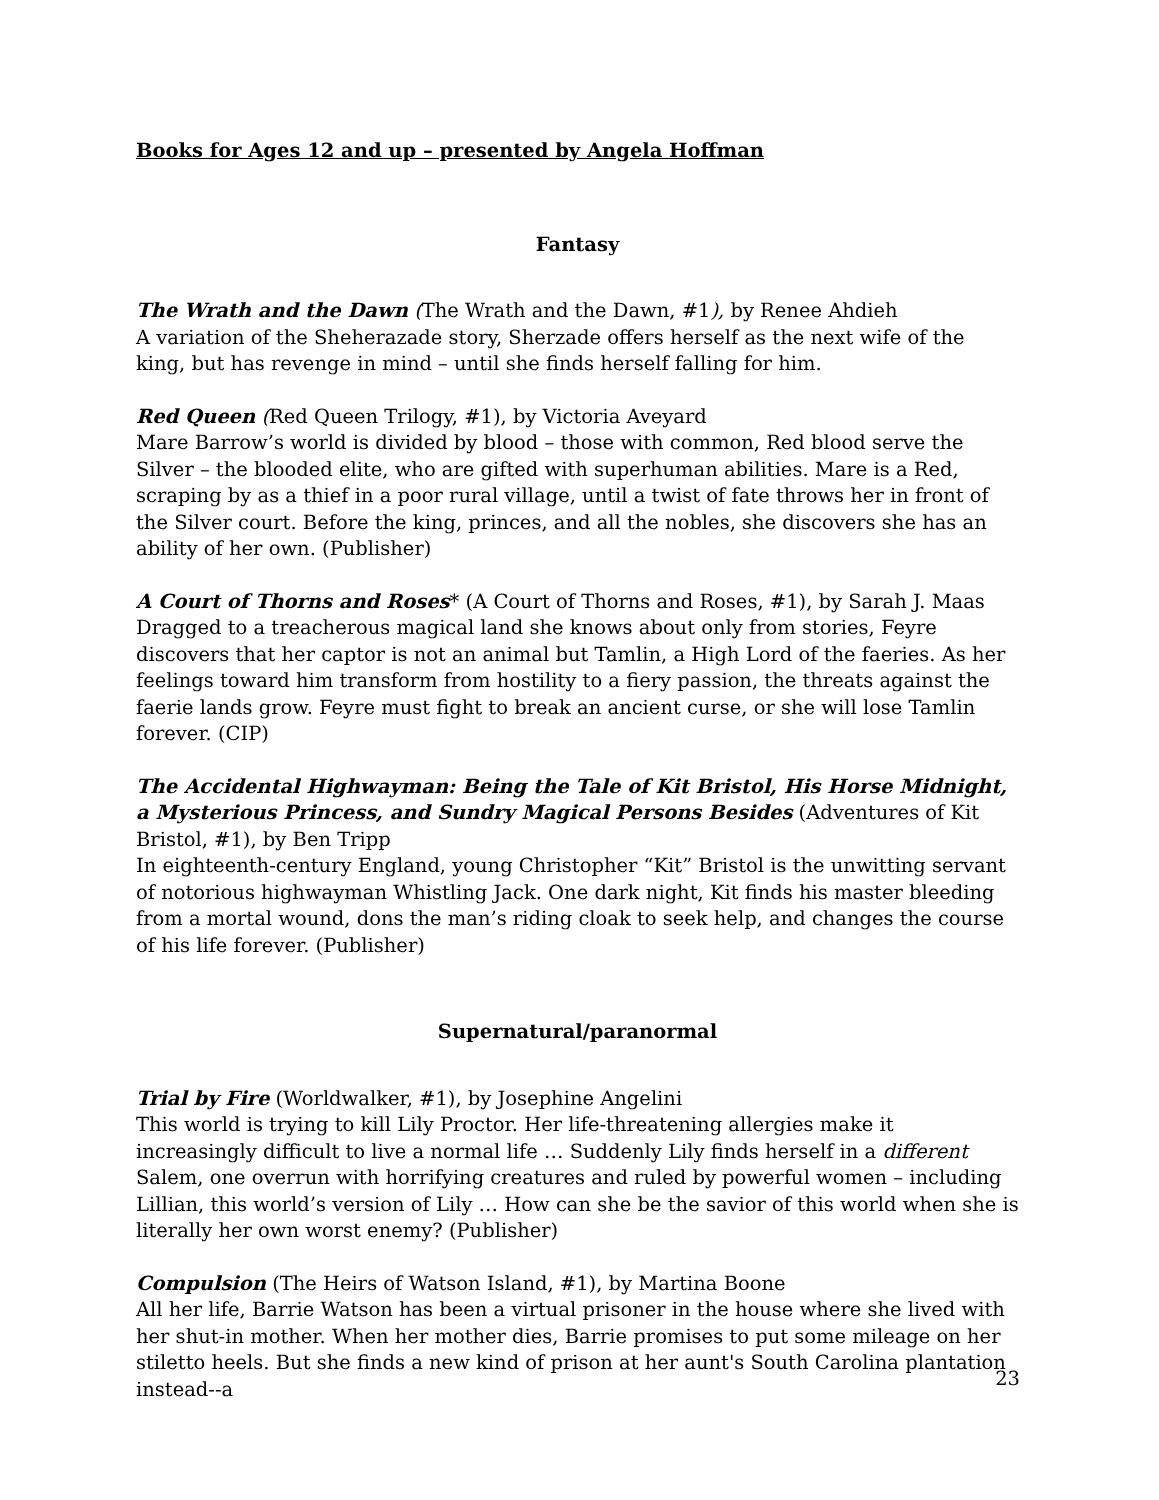Books for Ages 12 and up – presented by Angela Hoffman
Fantasy
The Wrath and the Dawn (The Wrath and the Dawn, #1), by Renee Ahdieh
A variation of the Sheherazade story, Sherzade offers herself as the next wife of the king, but has revenge in mind – until she finds herself falling for him.
Red Queen (Red Queen Trilogy, #1), by Victoria Aveyard
Mare Barrow’s world is divided by blood – those with common, Red blood serve the Silver – the blooded elite, who are gifted with superhuman abilities. Mare is a Red, scraping by as a thief in a poor rural village, until a twist of fate throws her in front of the Silver court. Before the king, princes, and all the nobles, she discovers she has an ability of her own. (Publisher)
A Court of Thorns and Roses* (A Court of Thorns and Roses, #1), by Sarah J. Maas
Dragged to a treacherous magical land she knows about only from stories, Feyre discovers that her captor is not an animal but Tamlin, a High Lord of the faeries. As her feelings toward him transform from hostility to a fiery passion, the threats against the faerie lands grow. Feyre must fight to break an ancient curse, or she will lose Tamlin forever. (CIP)
The Accidental Highwayman: Being the Tale of Kit Bristol, His Horse Midnight, a Mysterious Princess, and Sundry Magical Persons Besides (Adventures of Kit Bristol, #1), by Ben Tripp
In eighteenth-century England, young Christopher “Kit” Bristol is the unwitting servant of notorious highwayman Whistling Jack. One dark night, Kit finds his master bleeding from a mortal wound, dons the man’s riding cloak to seek help, and changes the course of his life forever. (Publisher)
Supernatural/paranormal
Trial by Fire (Worldwalker, #1), by Josephine Angelini
This world is trying to kill Lily Proctor. Her life-threatening allergies make it increasingly difficult to live a normal life … Suddenly Lily finds herself in a different Salem, one overrun with horrifying creatures and ruled by powerful women – including Lillian, this world’s version of Lily … How can she be the savior of this world when she is literally her own worst enemy? (Publisher)
Compulsion (The Heirs of Watson Island, #1), by Martina Boone
All her life, Barrie Watson has been a virtual prisoner in the house where she lived with her shut-in mother. When her mother dies, Barrie promises to put some mileage on her stiletto heels. But she finds a new kind of prison at her aunt's South Carolina plantation instead--a
23